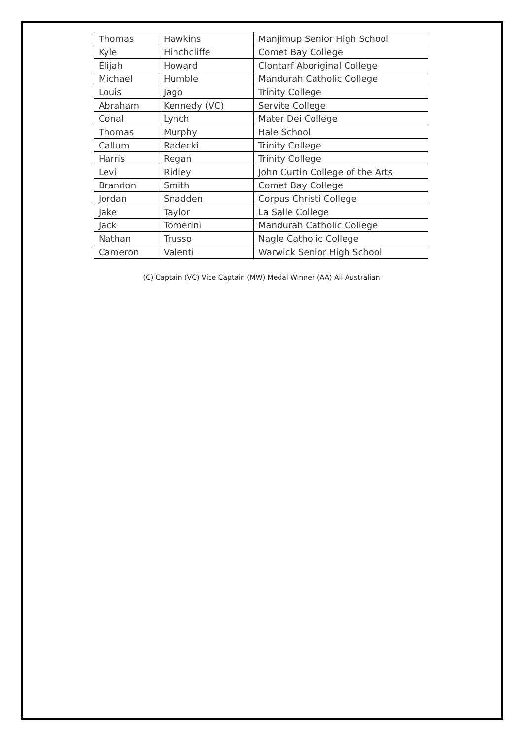| Thomas | Hawkins | Manjimup Senior High School |
| Kyle | Hinchcliffe | Comet Bay College |
| Elijah | Howard | Clontarf Aboriginal College |
| Michael | Humble | Mandurah Catholic College |
| Louis | Jago | Trinity College |
| Abraham | Kennedy (VC) | Servite College |
| Conal | Lynch | Mater Dei College |
| Thomas | Murphy | Hale School |
| Callum | Radecki | Trinity College |
| Harris | Regan | Trinity College |
| Levi | Ridley | John Curtin College of the Arts |
| Brandon | Smith | Comet Bay College |
| Jordan | Snadden | Corpus Christi College |
| Jake | Taylor | La Salle College |
| Jack | Tomerini | Mandurah Catholic College |
| Nathan | Trusso | Nagle Catholic College |
| Cameron | Valenti | Warwick Senior High School |
(C) Captain (VC) Vice Captain (MW) Medal Winner (AA) All Australian